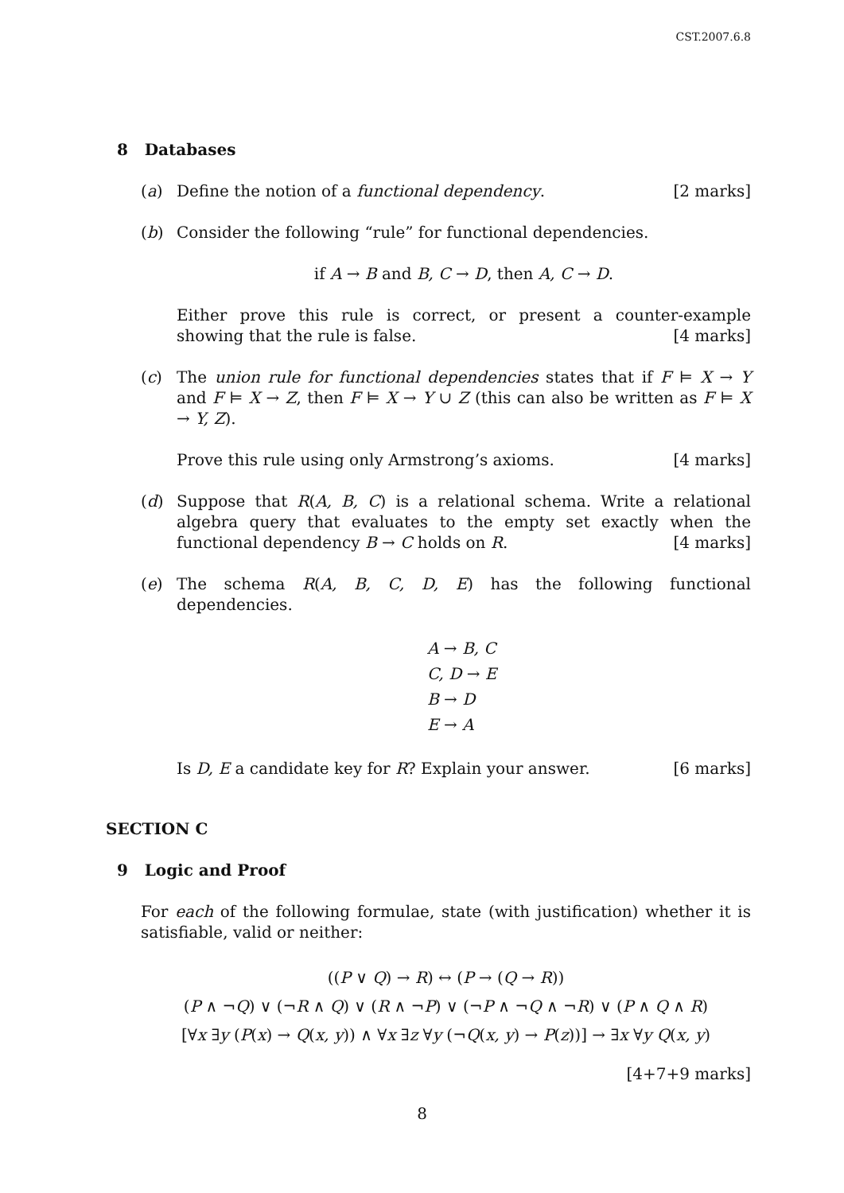CST.2007.6.8
8 Databases
(a) Define the notion of a functional dependency. [2 marks]
(b) Consider the following “rule” for functional dependencies.
if A → B and B, C → D, then A, C → D.
Either prove this rule is correct, or present a counter-example showing that the rule is false. [4 marks]
(c) The union rule for functional dependencies states that if F ⊨ X → Y and F ⊨ X → Z, then F ⊨ X → Y ∪ Z (this can also be written as F ⊨ X → Y, Z).
Prove this rule using only Armstrong’s axioms. [4 marks]
(d) Suppose that R(A, B, C) is a relational schema. Write a relational algebra query that evaluates to the empty set exactly when the functional dependency B → C holds on R. [4 marks]
(e) The schema R(A, B, C, D, E) has the following functional dependencies.
A → B, C
C, D → E
B → D
E → A
Is D, E a candidate key for R? Explain your answer. [6 marks]
SECTION C
9 Logic and Proof
For each of the following formulae, state (with justification) whether it is satisfiable, valid or neither:
((P ∨ Q) → R) ↔ (P → (Q → R))
(P ∧ ¬Q) ∨ (¬R ∧ Q) ∨ (R ∧ ¬P) ∨ (¬P ∧ ¬Q ∧ ¬R) ∨ (P ∧ Q ∧ R)
[∀x ∃y (P(x) → Q(x, y)) ∧ ∀x ∃z ∀y (¬Q(x, y) → P(z))] → ∃x ∀y Q(x, y)
[4+7+9 marks]
8